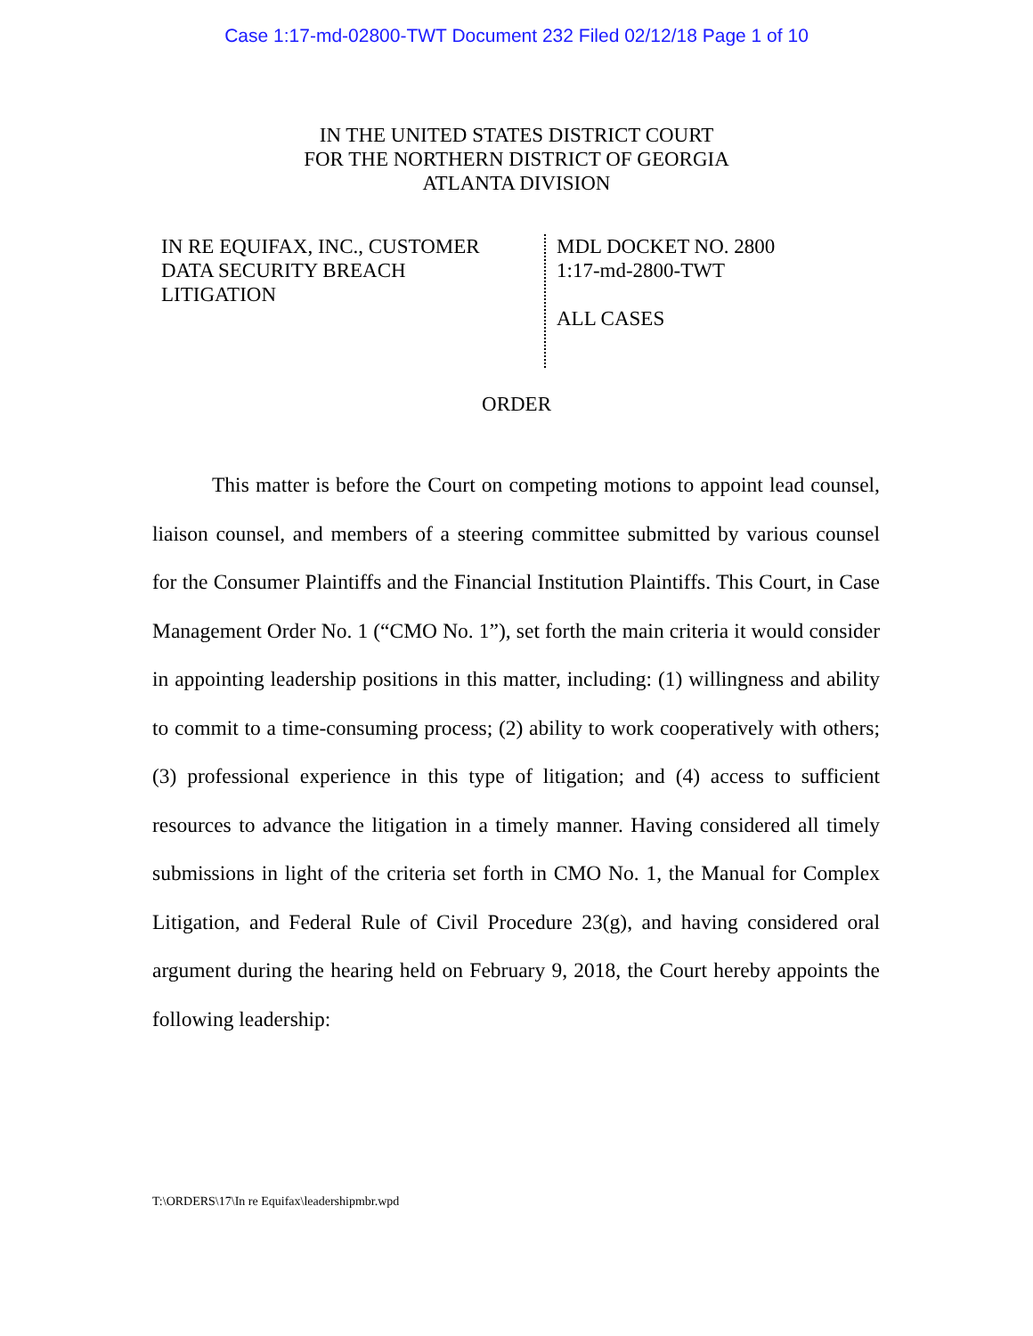Case 1:17-md-02800-TWT Document 232 Filed 02/12/18 Page 1 of 10
IN THE UNITED STATES DISTRICT COURT
FOR THE NORTHERN DISTRICT OF GEORGIA
ATLANTA DIVISION
IN RE EQUIFAX, INC., CUSTOMER
DATA SECURITY BREACH
LITIGATION
MDL DOCKET NO. 2800
1:17-md-2800-TWT
ALL CASES
ORDER
This matter is before the Court on competing motions to appoint lead counsel, liaison counsel, and members of a steering committee submitted by various counsel for the Consumer Plaintiffs and the Financial Institution Plaintiffs. This Court, in Case Management Order No. 1 (“CMO No. 1”), set forth the main criteria it would consider in appointing leadership positions in this matter, including: (1) willingness and ability to commit to a time-consuming process; (2) ability to work cooperatively with others; (3) professional experience in this type of litigation; and (4) access to sufficient resources to advance the litigation in a timely manner. Having considered all timely submissions in light of the criteria set forth in CMO No. 1, the Manual for Complex Litigation, and Federal Rule of Civil Procedure 23(g), and having considered oral argument during the hearing held on February 9, 2018, the Court hereby appoints the following leadership:
T:\ORDERS\17\In re Equifax\leadershipmbr.wpd